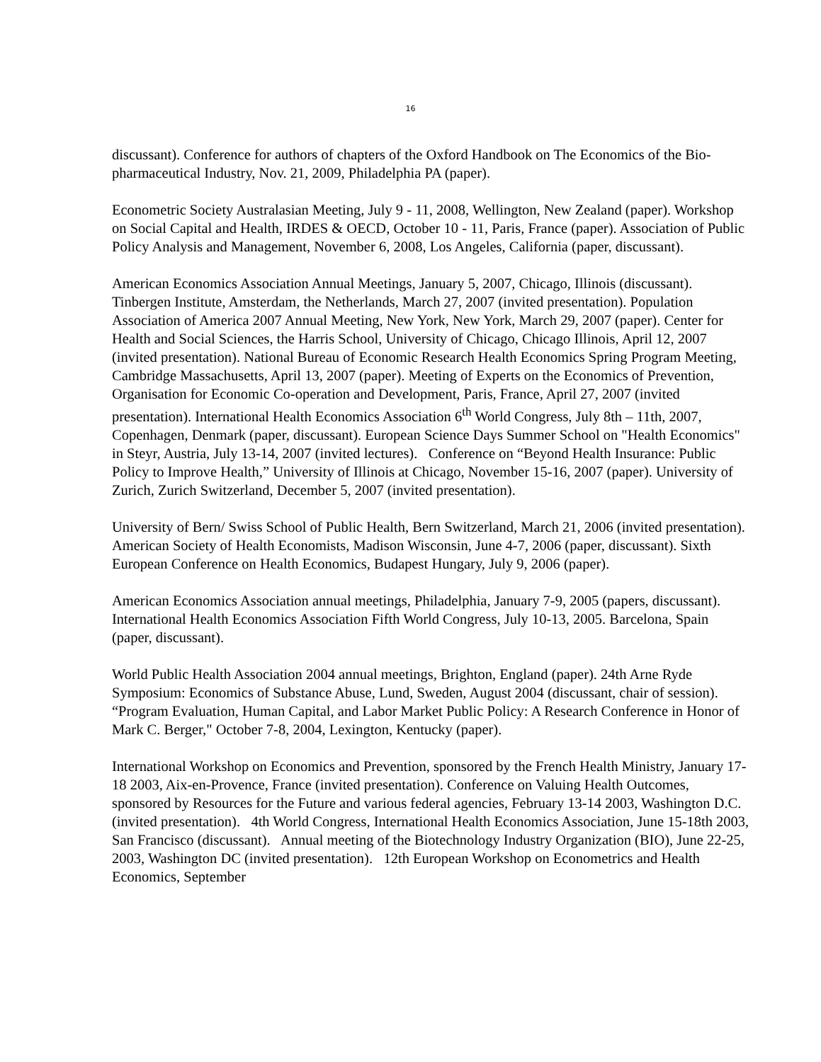16
discussant). Conference for authors of chapters of the Oxford Handbook on The Economics of the Bio-pharmaceutical Industry, Nov. 21, 2009, Philadelphia PA (paper).
Econometric Society Australasian Meeting, July 9 - 11, 2008, Wellington, New Zealand (paper). Workshop on Social Capital and Health, IRDES & OECD, October 10 - 11, Paris, France (paper). Association of Public Policy Analysis and Management, November 6, 2008, Los Angeles, California (paper, discussant).
American Economics Association Annual Meetings, January 5, 2007, Chicago, Illinois (discussant). Tinbergen Institute, Amsterdam, the Netherlands, March 27, 2007 (invited presentation). Population Association of America 2007 Annual Meeting, New York, New York, March 29, 2007 (paper). Center for Health and Social Sciences, the Harris School, University of Chicago, Chicago Illinois, April 12, 2007 (invited presentation). National Bureau of Economic Research Health Economics Spring Program Meeting, Cambridge Massachusetts, April 13, 2007 (paper). Meeting of Experts on the Economics of Prevention, Organisation for Economic Co-operation and Development, Paris, France, April 27, 2007 (invited presentation). International Health Economics Association 6<sup>th</sup> World Congress, July 8th – 11th, 2007, Copenhagen, Denmark (paper, discussant). European Science Days Summer School on "Health Economics" in Steyr, Austria, July 13-14, 2007 (invited lectures). Conference on “Beyond Health Insurance: Public Policy to Improve Health,” University of Illinois at Chicago, November 15-16, 2007 (paper). University of Zurich, Zurich Switzerland, December 5, 2007 (invited presentation).
University of Bern/ Swiss School of Public Health, Bern Switzerland, March 21, 2006 (invited presentation). American Society of Health Economists, Madison Wisconsin, June 4-7, 2006 (paper, discussant). Sixth European Conference on Health Economics, Budapest Hungary, July 9, 2006 (paper).
American Economics Association annual meetings, Philadelphia, January 7-9, 2005 (papers, discussant). International Health Economics Association Fifth World Congress, July 10-13, 2005. Barcelona, Spain (paper, discussant).
World Public Health Association 2004 annual meetings, Brighton, England (paper). 24th Arne Ryde Symposium: Economics of Substance Abuse, Lund, Sweden, August 2004 (discussant, chair of session). “Program Evaluation, Human Capital, and Labor Market Public Policy: A Research Conference in Honor of Mark C. Berger," October 7-8, 2004, Lexington, Kentucky (paper).
International Workshop on Economics and Prevention, sponsored by the French Health Ministry, January 17-18 2003, Aix-en-Provence, France (invited presentation). Conference on Valuing Health Outcomes, sponsored by Resources for the Future and various federal agencies, February 13-14 2003, Washington D.C. (invited presentation). 4th World Congress, International Health Economics Association, June 15-18th 2003, San Francisco (discussant). Annual meeting of the Biotechnology Industry Organization (BIO), June 22-25, 2003, Washington DC (invited presentation). 12th European Workshop on Econometrics and Health Economics, September